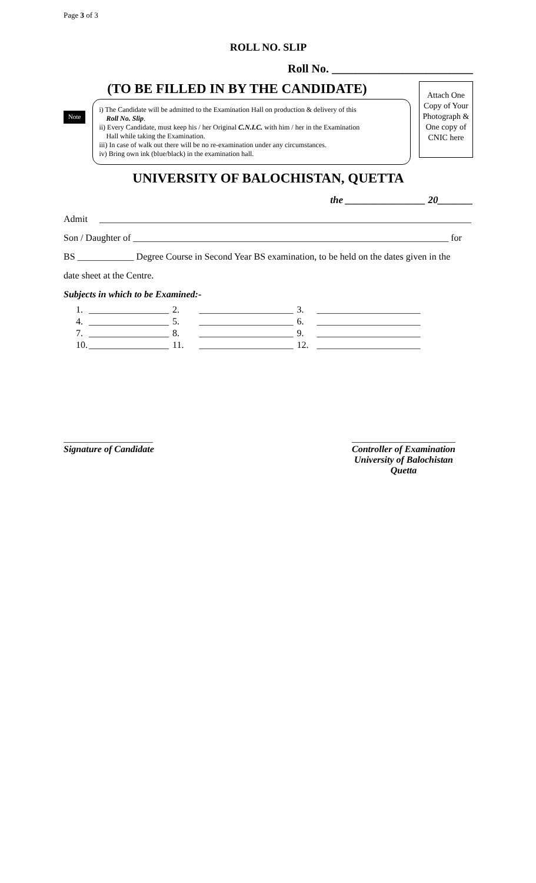Page 3 of 3
ROLL NO. SLIP
Roll No. ________________________
(TO BE FILLED IN BY THE CANDIDATE)
Note
i) The Candidate will be admitted to the Examination Hall on production & delivery of this
Roll No. Slip.
ii) Every Candidate, must keep his / her Original C.N.I.C. with him / her in the Examination
Hall while taking the Examination.
iii) In case of walk out there will be no re-examination under any circumstances.
iv) Bring own ink (blue/black) in the examination hall.
Attach One Copy of Your Photograph & One copy of CNIC here
UNIVERSITY OF BALOCHISTAN, QUETTA
the ________________ 20_______
Admit _______________________________________________________________________________
Son / Daughter of ___________________________________________________________________ for
BS ____________ Degree Course in Second Year BS examination, to be held on the dates given in the
date sheet at the Centre.
Subjects in which to be Examined:-
| 1. | _________________ | 2. | ____________________ | 3. | ______________________ |
| 4. | _________________ | 5. | ____________________ | 6. | ______________________ |
| 7. | _________________ | 8. | ____________________ | 9. | ______________________ |
| 10. | _________________ | 11. | ____________________ | 12. | ______________________ |
___________________
Signature of Candidate
______________________
Controller of Examination
University of Balochistan
Quetta